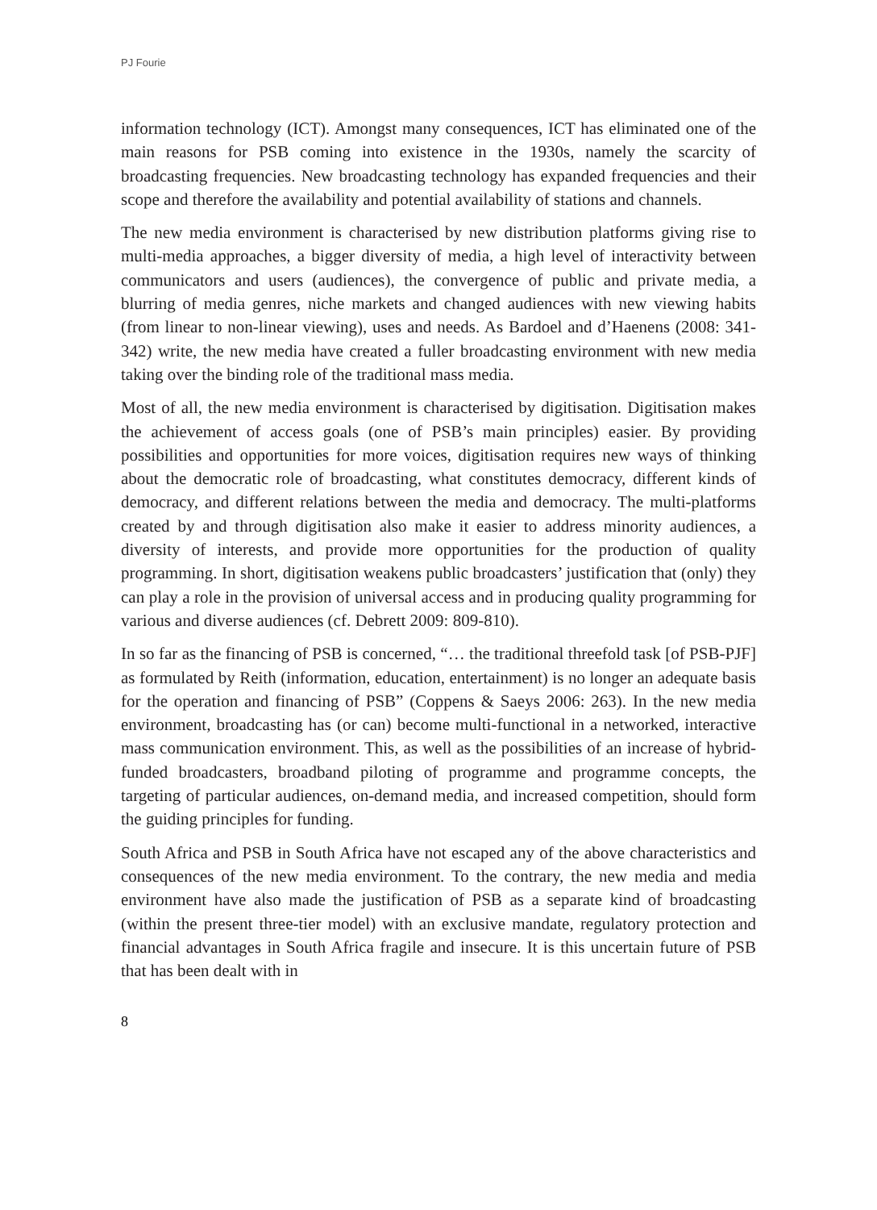PJ Fourie
information technology (ICT). Amongst many consequences, ICT has eliminated one of the main reasons for PSB coming into existence in the 1930s, namely the scarcity of broadcasting frequencies. New broadcasting technology has expanded frequencies and their scope and therefore the availability and potential availability of stations and channels.
The new media environment is characterised by new distribution platforms giving rise to multi-media approaches, a bigger diversity of media, a high level of interactivity between communicators and users (audiences), the convergence of public and private media, a blurring of media genres, niche markets and changed audiences with new viewing habits (from linear to non-linear viewing), uses and needs. As Bardoel and d’Haenens (2008: 341-342) write, the new media have created a fuller broadcasting environment with new media taking over the binding role of the traditional mass media.
Most of all, the new media environment is characterised by digitisation. Digitisation makes the achievement of access goals (one of PSB’s main principles) easier. By providing possibilities and opportunities for more voices, digitisation requires new ways of thinking about the democratic role of broadcasting, what constitutes democracy, different kinds of democracy, and different relations between the media and democracy. The multi-platforms created by and through digitisation also make it easier to address minority audiences, a diversity of interests, and provide more opportunities for the production of quality programming. In short, digitisation weakens public broadcasters’ justification that (only) they can play a role in the provision of universal access and in producing quality programming for various and diverse audiences (cf. Debrett 2009: 809-810).
In so far as the financing of PSB is concerned, “… the traditional threefold task [of PSB-PJF] as formulated by Reith (information, education, entertainment) is no longer an adequate basis for the operation and financing of PSB” (Coppens & Saeys 2006: 263). In the new media environment, broadcasting has (or can) become multi-functional in a networked, interactive mass communication environment. This, as well as the possibilities of an increase of hybrid-funded broadcasters, broadband piloting of programme and programme concepts, the targeting of particular audiences, on-demand media, and increased competition, should form the guiding principles for funding.
South Africa and PSB in South Africa have not escaped any of the above characteristics and consequences of the new media environment. To the contrary, the new media and media environment have also made the justification of PSB as a separate kind of broadcasting (within the present three-tier model) with an exclusive mandate, regulatory protection and financial advantages in South Africa fragile and insecure. It is this uncertain future of PSB that has been dealt with in
8